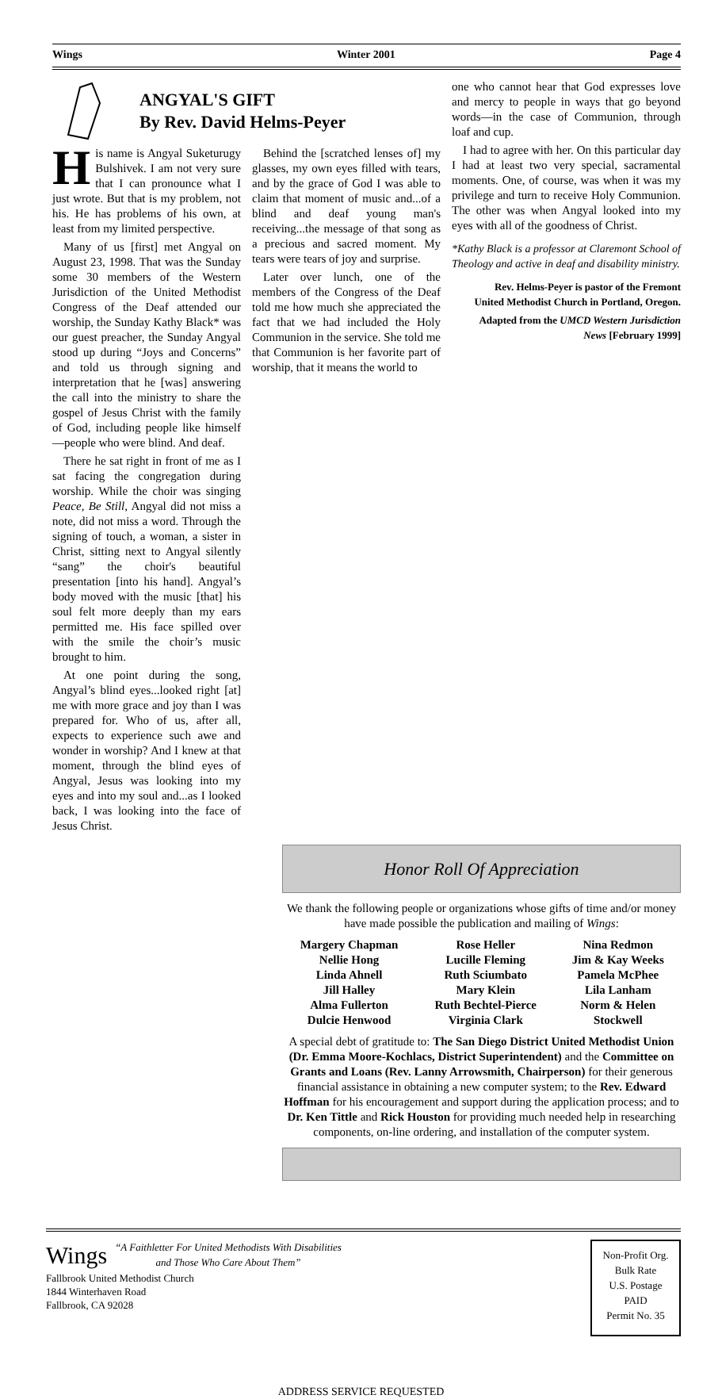Wings Winter 2001 Page 4
ANGYAL'S GIFT
By Rev. David Helms-Peyer
His name is Angyal Suketurugy Bulshivek. I am not very sure that I can pronounce what I just wrote. But that is my problem, not his. He has problems of his own, at least from my limited perspective.
Many of us [first] met Angyal on August 23, 1998. That was the Sunday some 30 members of the Western Jurisdiction of the United Methodist Congress of the Deaf attended our worship, the Sunday Kathy Black* was our guest preacher, the Sunday Angyal stood up during “Joys and Concerns” and told us through signing and interpretation that he [was] answering the call into the ministry to share the gospel of Jesus Christ with the family of God, including people like himself—people who were blind. And deaf.
There he sat right in front of me as I sat facing the congregation during worship. While the choir was singing Peace, Be Still, Angyal did not miss a note, did not miss a word. Through the signing of touch, a woman, a sister in Christ, sitting next to Angyal silently “sang” the choir's beautiful presentation [into his hand]. Angyal’s body moved with the music [that] his soul felt more deeply than my ears permitted me. His face spilled over with the smile the choir’s music brought to him.
At one point during the song, Angyal’s blind eyes...looked right [at] me with more grace and joy than I was prepared for. Who of us, after all, expects to experience such awe and wonder in worship? And I knew at that moment, through the blind eyes of Angyal, Jesus was looking into my eyes and into my soul and...as I looked back, I was looking into the face of Jesus Christ.
Behind the [scratched lenses of] my glasses, my own eyes filled with tears, and by the grace of God I was able to claim that moment of music and...of a blind and deaf young man's receiving...the message of that song as a precious and sacred moment. My tears were tears of joy and surprise.
Later over lunch, one of the members of the Congress of the Deaf told me how much she appreciated the fact that we had included the Holy Communion in the service. She told me that Communion is her favorite part of worship, that it means the world to
one who cannot hear that God expresses love and mercy to people in ways that go beyond words—in the case of Communion, through loaf and cup.
I had to agree with her. On this particular day I had at least two very special, sacramental moments. One, of course, was when it was my privilege and turn to receive Holy Communion. The other was when Angyal looked into my eyes with all of the goodness of Christ.
*Kathy Black is a professor at Claremont School of Theology and active in deaf and disability ministry.
Rev. Helms-Peyer is pastor of the Fremont United Methodist Church in Portland, Oregon.
Adapted from the UMCD Western Jurisdiction News [February 1999]
Honor Roll Of Appreciation
We thank the following people or organizations whose gifts of time and/or money have made possible the publication and mailing of Wings:
| Margery Chapman | Rose Heller | Nina Redmon |
| Nellie Hong | Lucille Fleming | Jim & Kay Weeks |
| Linda Ahnell | Ruth Sciumbato | Pamela McPhee |
| Jill Halley | Mary Klein | Lila Lanham |
| Alma Fullerton | Ruth Bechtel-Pierce | Norm & Helen |
| Dulcie Henwood | Virginia Clark | Stockwell |
A special debt of gratitude to: The San Diego District United Methodist Union (Dr. Emma Moore-Kochlacs, District Superintendent) and the Committee on Grants and Loans (Rev. Lanny Arrowsmith, Chairperson) for their generous financial assistance in obtaining a new computer system; to the Rev. Edward Hoffman for his encouragement and support during the application process; and to Dr. Ken Tittle and Rick Houston for providing much needed help in researching components, on-line ordering, and installation of the computer system.
Wings
“A Faithletter For United Methodists With Disabilities
and Those Who Care About Them”
Fallbrook United Methodist Church
1844 Winterhaven Road
Fallbrook, CA 92028
Non-Profit Org.
Bulk Rate
U.S. Postage
PAID
Permit No. 35
ADDRESS SERVICE REQUESTED